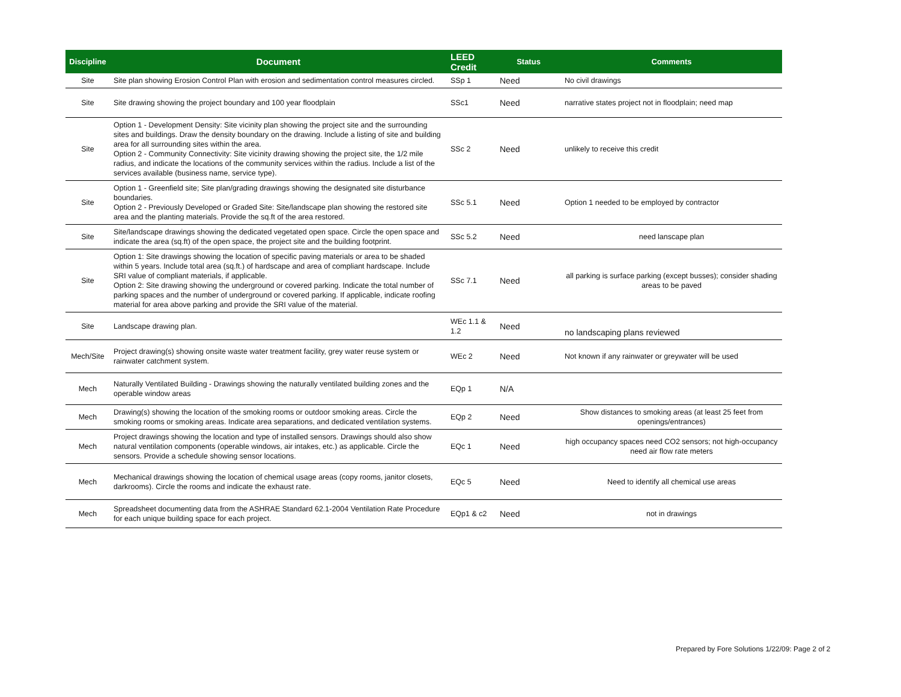| Discipline | Document | LEED Credit | Status | Comments |
| --- | --- | --- | --- | --- |
| Site | Site plan showing Erosion Control Plan with erosion and sedimentation control measures circled. | SSp 1 | Need | No civil drawings |
| Site | Site drawing showing the project boundary and 100 year floodplain | SSc1 | Need | narrative states project not in floodplain; need map |
| Site | Option 1 - Development Density: Site vicinity plan showing the project site and the surrounding sites and buildings. Draw the density boundary on the drawing. Include a listing of site and building area for all surrounding sites within the area. Option 2 - Community Connectivity: Site vicinity drawing showing the project site, the 1/2 mile radius, and indicate the locations of the community services within the radius. Include a list of the services available (business name, service type). | SSc 2 | Need | unlikely to receive this credit |
| Site | Option 1 - Greenfield site; Site plan/grading drawings showing the designated site disturbance boundaries. Option 2 - Previously Developed or Graded Site: Site/landscape plan showing the restored site area and the planting materials. Provide the sq.ft of the area restored. | SSc 5.1 | Need | Option 1 needed to be employed by contractor |
| Site | Site/landscape drawings showing the dedicated vegetated open space. Circle the open space and indicate the area (sq.ft) of the open space, the project site and the building footprint. | SSc 5.2 | Need | need lanscape plan |
| Site | Option 1: Site drawings showing the location of specific paving materials or area to be shaded within 5 years. Include total area (sq.ft.) of hardscape and area of compliant hardscape. Include SRI value of compliant materials, if applicable. Option 2: Site drawing showing the underground or covered parking. Indicate the total number of parking spaces and the number of underground or covered parking. If applicable, indicate roofing material for area above parking and provide the SRI value of the material. | SSc 7.1 | Need | all parking is surface parking (except busses); consider shading areas to be paved |
| Site | Landscape drawing plan. | WEc 1.1 & 1.2 | Need | no landscaping plans reviewed |
| Mech/Site | Project drawing(s) showing onsite waste water treatment facility, grey water reuse system or rainwater catchment system. | WEc 2 | Need | Not known if any rainwater or greywater will be used |
| Mech | Naturally Ventilated Building - Drawings showing the naturally ventilated building zones and the operable window areas | EQp 1 | N/A | |
| Mech | Drawing(s) showing the location of the smoking rooms or outdoor smoking areas. Circle the smoking rooms or smoking areas. Indicate area separations, and dedicated ventilation systems. | EQp 2 | Need | Show distances to smoking areas (at least 25 feet from openings/entrances) |
| Mech | Project drawings showing the location and type of installed sensors. Drawings should also show natural ventilation components (operable windows, air intakes, etc.) as applicable. Circle the sensors. Provide a schedule showing sensor locations. | EQc 1 | Need | high occupancy spaces need CO2 sensors; not high-occupancy need air flow rate meters |
| Mech | Mechanical drawings showing the location of chemical usage areas (copy rooms, janitor closets, darkrooms). Circle the rooms and indicate the exhaust rate. | EQc 5 | Need | Need to identify all chemical use areas |
| Mech | Spreadsheet documenting data from the ASHRAE Standard 62.1-2004 Ventilation Rate Procedure for each unique building space for each project. | EQp1 & c2 | Need | not in drawings |
Prepared by Fore Solutions 1/22/09: Page 2 of 2